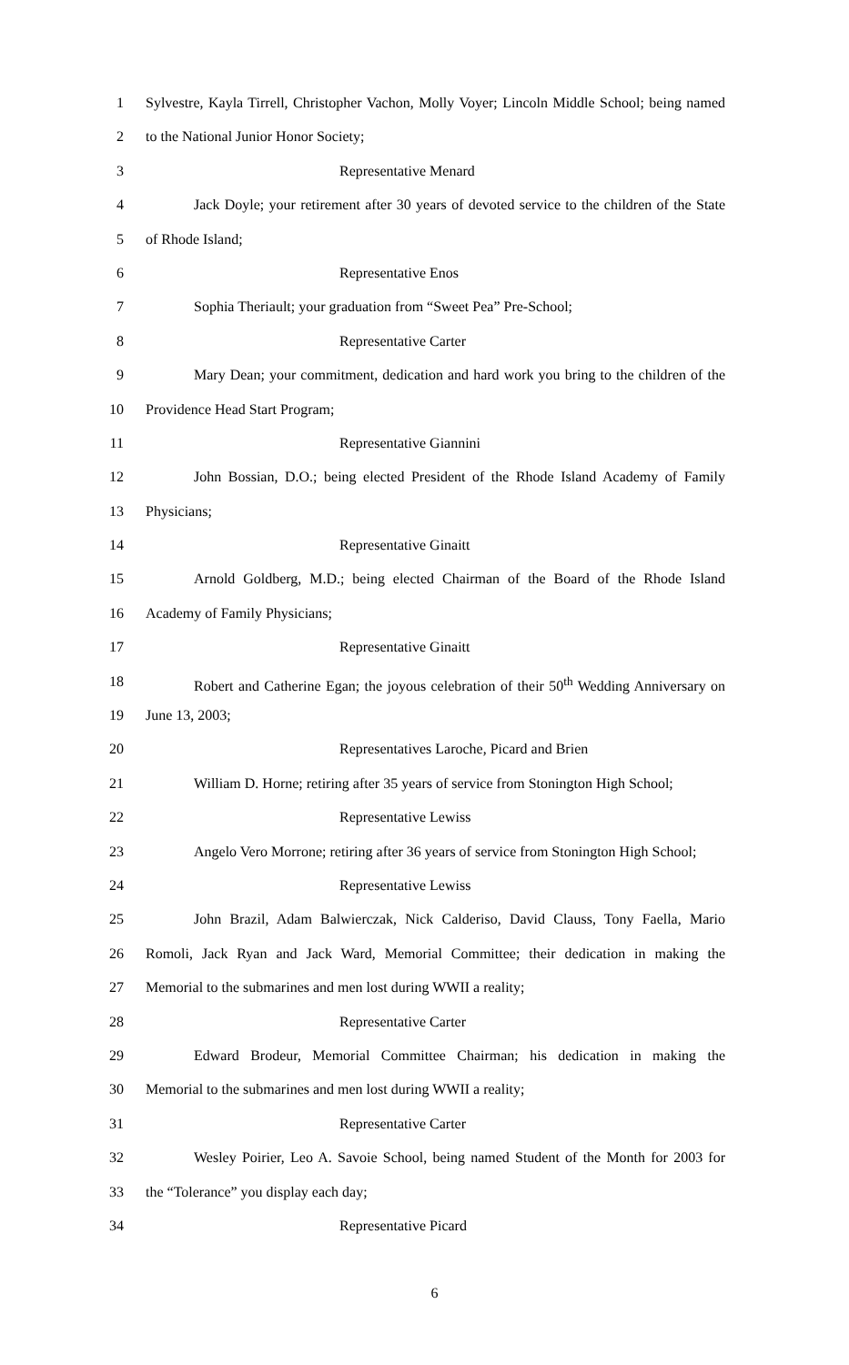1 Sylvestre, Kayla Tirrell, Christopher Vachon, Molly Voyer; Lincoln Middle School; being named
2 to the National Junior Honor Society;
3 Representative Menard
4 Jack Doyle; your retirement after 30 years of devoted service to the children of the State
5 of Rhode Island;
6 Representative Enos
7 Sophia Theriault; your graduation from “Sweet Pea” Pre-School;
8 Representative Carter
9 Mary Dean; your commitment, dedication and hard work you bring to the children of the
10 Providence Head Start Program;
11 Representative Giannini
12 John Bossian, D.O.; being elected President of the Rhode Island Academy of Family
13 Physicians;
14 Representative Ginaitt
15 Arnold Goldberg, M.D.; being elected Chairman of the Board of the Rhode Island
16 Academy of Family Physicians;
17 Representative Ginaitt
18 Robert and Catherine Egan; the joyous celebration of their 50<sup>th</sup> Wedding Anniversary on
19 June 13, 2003;
20 Representatives Laroche, Picard and Brien
21 William D. Horne; retiring after 35 years of service from Stonington High School;
22 Representative Lewiss
23 Angelo Vero Morrone; retiring after 36 years of service from Stonington High School;
24 Representative Lewiss
25 John Brazil, Adam Balwierczak, Nick Calderiso, David Clauss, Tony Faella, Mario
26 Romoli, Jack Ryan and Jack Ward, Memorial Committee; their dedication in making the
27 Memorial to the submarines and men lost during WWII a reality;
28 Representative Carter
29 Edward Brodeur, Memorial Committee Chairman; his dedication in making the
30 Memorial to the submarines and men lost during WWII a reality;
31 Representative Carter
32 Wesley Poirier, Leo A. Savoie School, being named Student of the Month for 2003 for
33 the “Tolerance” you display each day;
34 Representative Picard
6